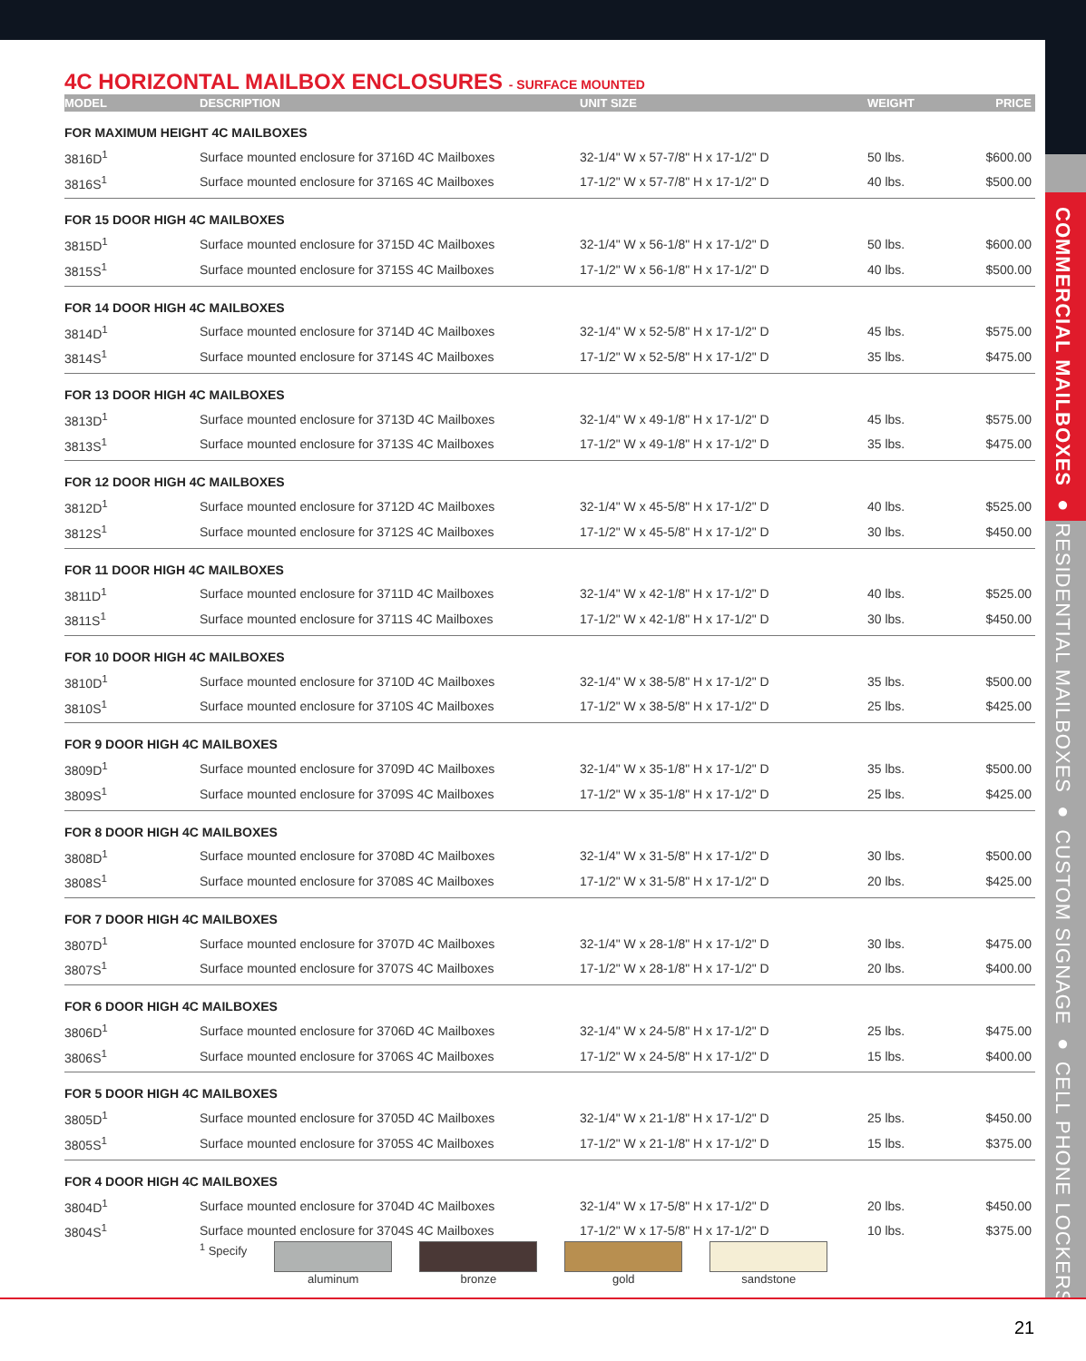COMMERCIAL MAILBOXES ● RESIDENTIAL MAILBOXES ● CUSTOM SIGNAGE ● CELL PHONE LOCKERS
4C HORIZONTAL MAILBOX ENCLOSURES - SURFACE MOUNTED
| MODEL | DESCRIPTION | UNIT SIZE | WEIGHT | PRICE |
| --- | --- | --- | --- | --- |
| FOR MAXIMUM HEIGHT 4C MAILBOXES | | | | |
| 3816D<sup>1</sup> | Surface mounted enclosure for 3716D 4C Mailboxes | 32-1/4" W x 57-7/8" H x 17-1/2" D | 50 lbs. | $600.00 |
| 3816S<sup>1</sup> | Surface mounted enclosure for 3716S 4C Mailboxes | 17-1/2" W x 57-7/8" H x 17-1/2" D | 40 lbs. | $500.00 |
| FOR 15 DOOR HIGH 4C MAILBOXES | | | | |
| 3815D<sup>1</sup> | Surface mounted enclosure for 3715D 4C Mailboxes | 32-1/4" W x 56-1/8" H x 17-1/2" D | 50 lbs. | $600.00 |
| 3815S<sup>1</sup> | Surface mounted enclosure for 3715S 4C Mailboxes | 17-1/2" W x 56-1/8" H x 17-1/2" D | 40 lbs. | $500.00 |
| FOR 14 DOOR HIGH 4C MAILBOXES | | | | |
| 3814D<sup>1</sup> | Surface mounted enclosure for 3714D 4C Mailboxes | 32-1/4" W x 52-5/8" H x 17-1/2" D | 45 lbs. | $575.00 |
| 3814S<sup>1</sup> | Surface mounted enclosure for 3714S 4C Mailboxes | 17-1/2" W x 52-5/8" H x 17-1/2" D | 35 lbs. | $475.00 |
| FOR 13 DOOR HIGH 4C MAILBOXES | | | | |
| 3813D<sup>1</sup> | Surface mounted enclosure for 3713D 4C Mailboxes | 32-1/4" W x 49-1/8" H x 17-1/2" D | 45 lbs. | $575.00 |
| 3813S<sup>1</sup> | Surface mounted enclosure for 3713S 4C Mailboxes | 17-1/2" W x 49-1/8" H x 17-1/2" D | 35 lbs. | $475.00 |
| FOR 12 DOOR HIGH 4C MAILBOXES | | | | |
| 3812D<sup>1</sup> | Surface mounted enclosure for 3712D 4C Mailboxes | 32-1/4" W x 45-5/8" H x 17-1/2" D | 40 lbs. | $525.00 |
| 3812S<sup>1</sup> | Surface mounted enclosure for 3712S 4C Mailboxes | 17-1/2" W x 45-5/8" H x 17-1/2" D | 30 lbs. | $450.00 |
| FOR 11 DOOR HIGH 4C MAILBOXES | | | | |
| 3811D<sup>1</sup> | Surface mounted enclosure for 3711D 4C Mailboxes | 32-1/4" W x 42-1/8" H x 17-1/2" D | 40 lbs. | $525.00 |
| 3811S<sup>1</sup> | Surface mounted enclosure for 3711S 4C Mailboxes | 17-1/2" W x 42-1/8" H x 17-1/2" D | 30 lbs. | $450.00 |
| FOR 10 DOOR HIGH 4C MAILBOXES | | | | |
| 3810D<sup>1</sup> | Surface mounted enclosure for 3710D 4C Mailboxes | 32-1/4" W x 38-5/8" H x 17-1/2" D | 35 lbs. | $500.00 |
| 3810S<sup>1</sup> | Surface mounted enclosure for 3710S 4C Mailboxes | 17-1/2" W x 38-5/8" H x 17-1/2" D | 25 lbs. | $425.00 |
| FOR 9 DOOR HIGH 4C MAILBOXES | | | | |
| 3809D<sup>1</sup> | Surface mounted enclosure for 3709D 4C Mailboxes | 32-1/4" W x 35-1/8" H x 17-1/2" D | 35 lbs. | $500.00 |
| 3809S<sup>1</sup> | Surface mounted enclosure for 3709S 4C Mailboxes | 17-1/2" W x 35-1/8" H x 17-1/2" D | 25 lbs. | $425.00 |
| FOR 8 DOOR HIGH 4C MAILBOXES | | | | |
| 3808D<sup>1</sup> | Surface mounted enclosure for 3708D 4C Mailboxes | 32-1/4" W x 31-5/8" H x 17-1/2" D | 30 lbs. | $500.00 |
| 3808S<sup>1</sup> | Surface mounted enclosure for 3708S 4C Mailboxes | 17-1/2" W x 31-5/8" H x 17-1/2" D | 20 lbs. | $425.00 |
| FOR 7 DOOR HIGH 4C MAILBOXES | | | | |
| 3807D<sup>1</sup> | Surface mounted enclosure for 3707D 4C Mailboxes | 32-1/4" W x 28-1/8" H x 17-1/2" D | 30 lbs. | $475.00 |
| 3807S<sup>1</sup> | Surface mounted enclosure for 3707S 4C Mailboxes | 17-1/2" W x 28-1/8" H x 17-1/2" D | 20 lbs. | $400.00 |
| FOR 6 DOOR HIGH 4C MAILBOXES | | | | |
| 3806D<sup>1</sup> | Surface mounted enclosure for 3706D 4C Mailboxes | 32-1/4" W x 24-5/8" H x 17-1/2" D | 25 lbs. | $475.00 |
| 3806S<sup>1</sup> | Surface mounted enclosure for 3706S 4C Mailboxes | 17-1/2" W x 24-5/8" H x 17-1/2" D | 15 lbs. | $400.00 |
| FOR 5 DOOR HIGH 4C MAILBOXES | | | | |
| 3805D<sup>1</sup> | Surface mounted enclosure for 3705D 4C Mailboxes | 32-1/4" W x 21-1/8" H x 17-1/2" D | 25 lbs. | $450.00 |
| 3805S<sup>1</sup> | Surface mounted enclosure for 3705S 4C Mailboxes | 17-1/2" W x 21-1/8" H x 17-1/2" D | 15 lbs. | $375.00 |
| FOR 4 DOOR HIGH 4C MAILBOXES | | | | |
| 3804D<sup>1</sup> | Surface mounted enclosure for 3704D 4C Mailboxes | 32-1/4" W x 17-5/8" H x 17-1/2" D | 20 lbs. | $450.00 |
| 3804S<sup>1</sup> | Surface mounted enclosure for 3704S 4C Mailboxes | 17-1/2" W x 17-5/8" H x 17-1/2" D | 10 lbs. | $375.00 |
<sup>1</sup> Specify aluminum bronze gold sandstone
21